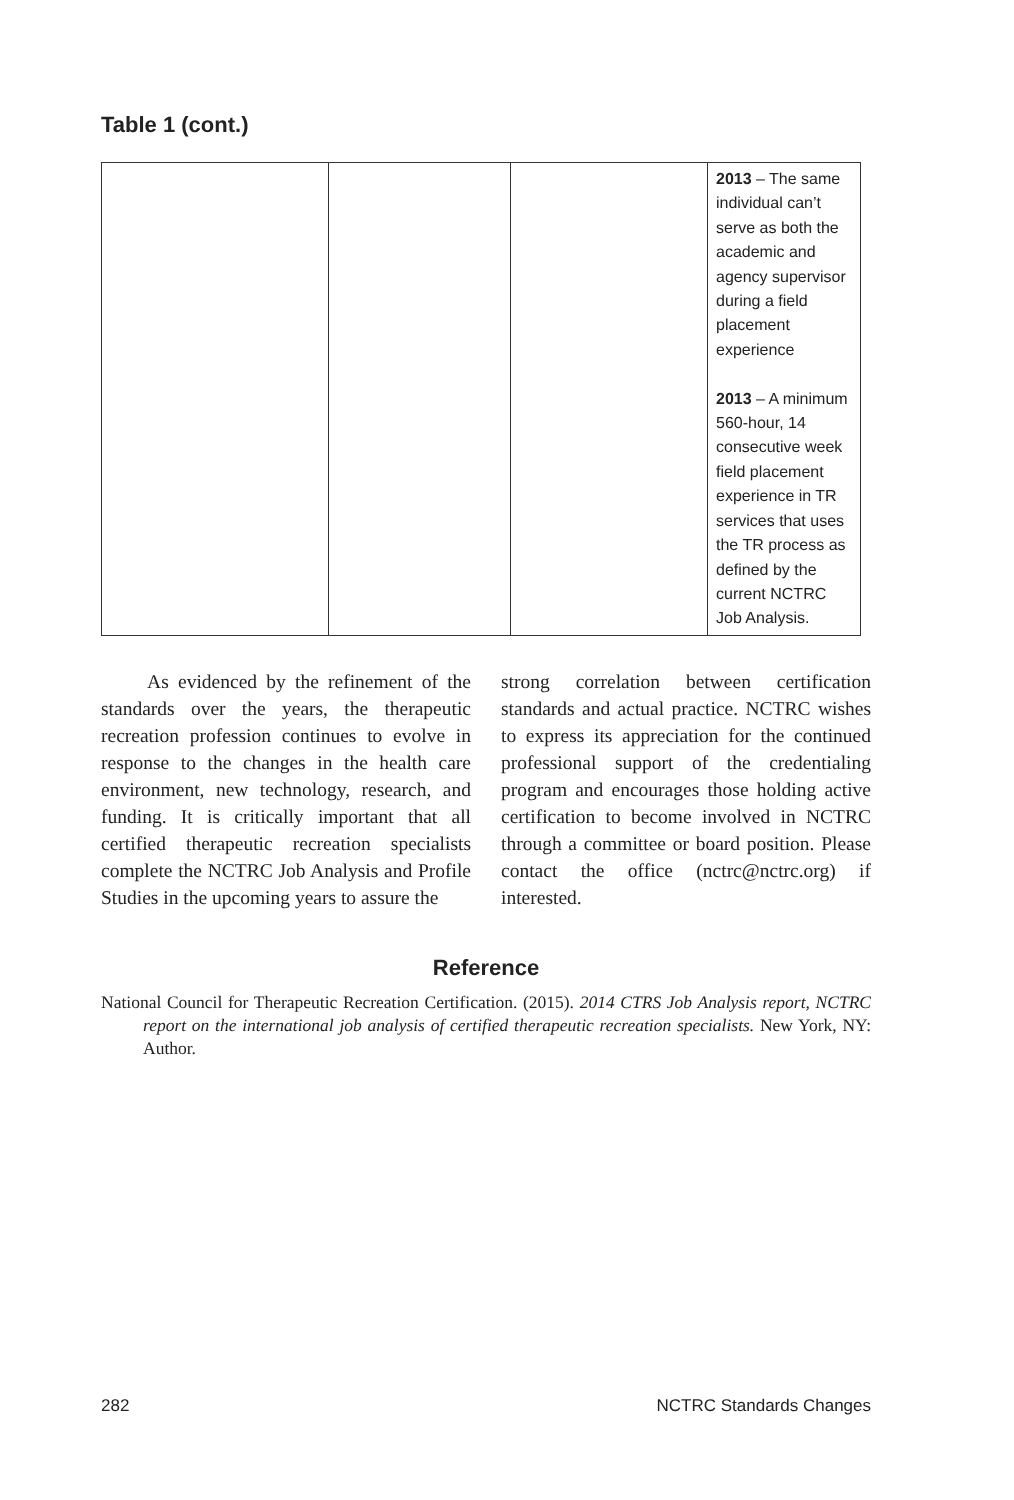Table 1 (cont.)
| | | | 2013 – The same individual can’t serve as both the academic and agency supervisor during a field placement experience 2013 – A minimum 560-hour, 14 consecutive week field placement experience in TR services that uses the TR process as defined by the current NCTRC Job Analysis. |
As evidenced by the refinement of the standards over the years, the therapeutic recreation profession continues to evolve in response to the changes in the health care environment, new technology, research, and funding. It is critically important that all certified therapeutic recreation specialists complete the NCTRC Job Analysis and Profile Studies in the upcoming years to assure the
strong correlation between certification standards and actual practice. NCTRC wishes to express its appreciation for the continued professional support of the credentialing program and encourages those holding active certification to become involved in NCTRC through a committee or board position. Please contact the office (nctrc@nctrc.org) if interested.
Reference
National Council for Therapeutic Recreation Certification. (2015). 2014 CTRS Job Analysis report, NCTRC report on the international job analysis of certified therapeutic recreation specialists. New York, NY: Author.
282 NCTRC Standards Changes